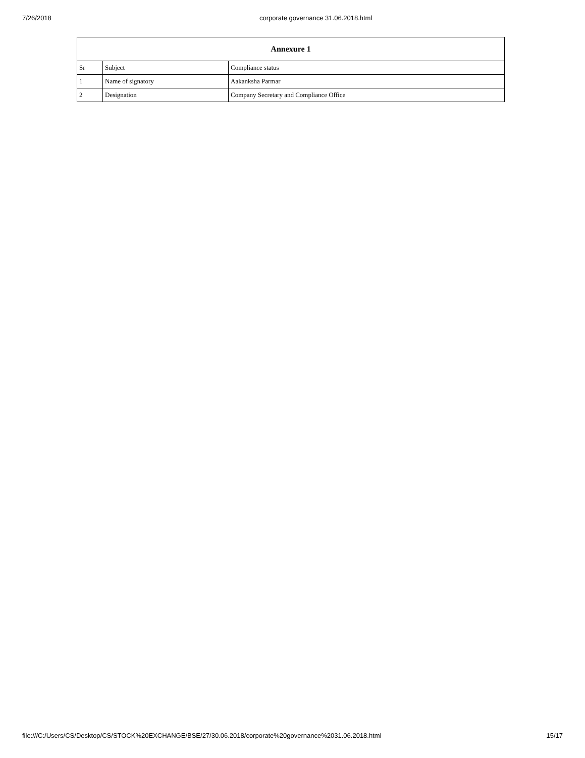7/26/2018 corporate governance 31.06.2018.html
| Annexure 1 | | |
| --- | --- | --- |
| Sr | Subject | Compliance status |
| 1 | Name of signatory | Aakanksha Parmar |
| 2 | Designation | Company Secretary and Compliance Office |
file:///C:/Users/CS/Desktop/CS/STOCK%20EXCHANGE/BSE/27/30.06.2018/corporate%20governance%2031.06.2018.html 15/17